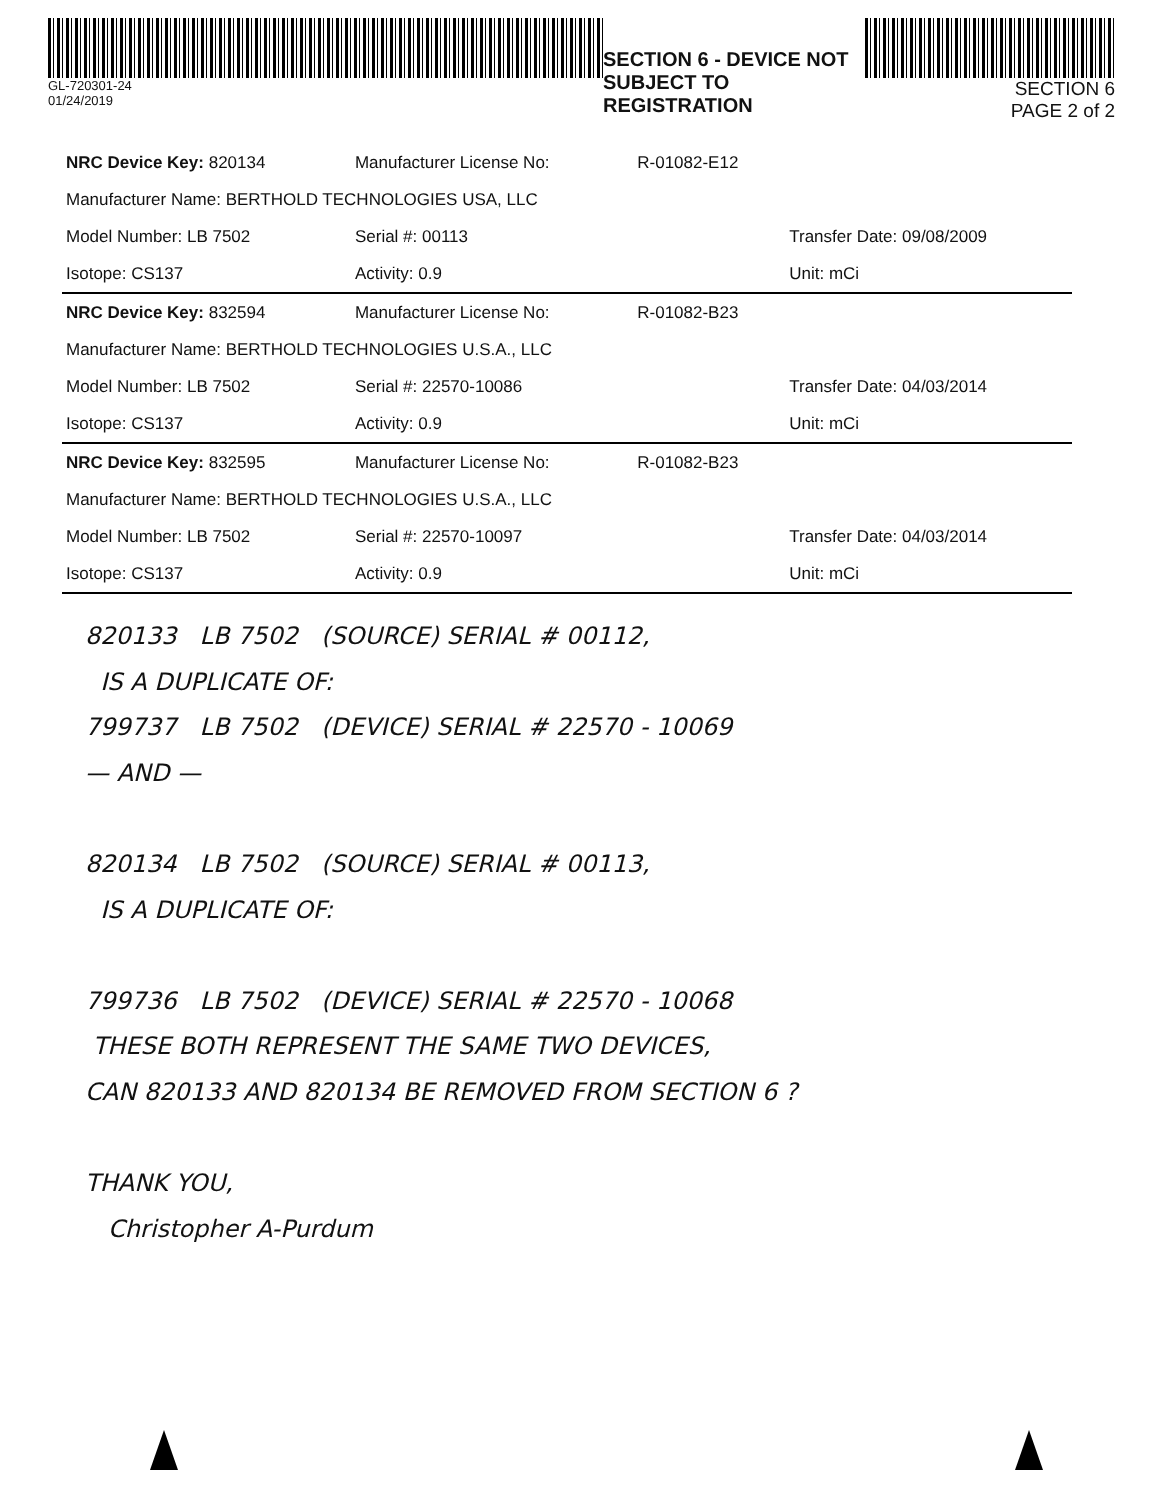GL-720301-24
01/24/2019
SECTION 6 - DEVICE NOT SUBJECT TO REGISTRATION
SECTION 6
PAGE 2 of 2
| NRC Device Key: 820134 | Manufacturer License No: | R-01082-E12 | |
| Manufacturer Name: BERTHOLD TECHNOLOGIES USA, LLC | | | |
| Model Number: LB 7502 | Serial #: 00113 | | Transfer Date: 09/08/2009 |
| Isotope: CS137 | Activity: 0.9 | | Unit: mCi |
| NRC Device Key: 832594 | Manufacturer License No: | R-01082-B23 | |
| Manufacturer Name: BERTHOLD TECHNOLOGIES U.S.A., LLC | | | |
| Model Number: LB 7502 | Serial #: 22570-10086 | | Transfer Date: 04/03/2014 |
| Isotope: CS137 | Activity: 0.9 | | Unit: mCi |
| NRC Device Key: 832595 | Manufacturer License No: | R-01082-B23 | |
| Manufacturer Name: BERTHOLD TECHNOLOGIES U.S.A., LLC | | | |
| Model Number: LB 7502 | Serial #: 22570-10097 | | Transfer Date: 04/03/2014 |
| Isotope: CS137 | Activity: 0.9 | | Unit: mCi |
820133 LB 7502 (SOURCE) SERIAL # 00112,
IS A DUPLICATE OF:
799737 LB 7502 (DEVICE) SERIAL # 22570 - 10069
— AND —
820134 LB 7502 (SOURCE) SERIAL # 00113,
IS A DUPLICATE OF:
799736 LB 7502 (DEVICE) SERIAL # 22570 - 10068
THESE BOTH REPRESENT THE SAME TWO DEVICES,
CAN 820133 AND 820134 BE REMOVED FROM SECTION 6 ?
THANK YOU,
Christopher A-Purdum